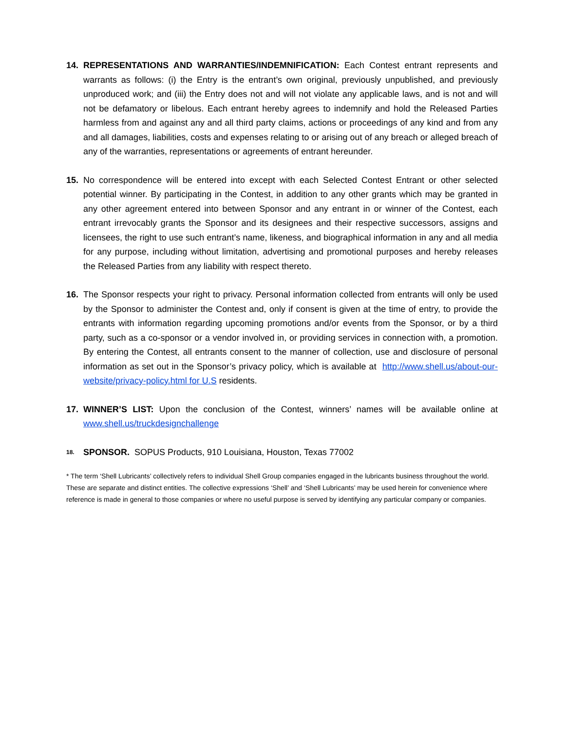14. REPRESENTATIONS AND WARRANTIES/INDEMNIFICATION: Each Contest entrant represents and warrants as follows: (i) the Entry is the entrant’s own original, previously unpublished, and previously unproduced work; and (iii) the Entry does not and will not violate any applicable laws, and is not and will not be defamatory or libelous. Each entrant hereby agrees to indemnify and hold the Released Parties harmless from and against any and all third party claims, actions or proceedings of any kind and from any and all damages, liabilities, costs and expenses relating to or arising out of any breach or alleged breach of any of the warranties, representations or agreements of entrant hereunder.
15. No correspondence will be entered into except with each Selected Contest Entrant or other selected potential winner. By participating in the Contest, in addition to any other grants which may be granted in any other agreement entered into between Sponsor and any entrant in or winner of the Contest, each entrant irrevocably grants the Sponsor and its designees and their respective successors, assigns and licensees, the right to use such entrant’s name, likeness, and biographical information in any and all media for any purpose, including without limitation, advertising and promotional purposes and hereby releases the Released Parties from any liability with respect thereto.
16. The Sponsor respects your right to privacy. Personal information collected from entrants will only be used by the Sponsor to administer the Contest and, only if consent is given at the time of entry, to provide the entrants with information regarding upcoming promotions and/or events from the Sponsor, or by a third party, such as a co-sponsor or a vendor involved in, or providing services in connection with, a promotion. By entering the Contest, all entrants consent to the manner of collection, use and disclosure of personal information as set out in the Sponsor’s privacy policy, which is available at http://www.shell.us/about-our-website/privacy-policy.html for U.S residents.
17. WINNER’S LIST: Upon the conclusion of the Contest, winners’ names will be available online at www.shell.us/truckdesignchallenge
18.
SPONSOR. SOPUS Products, 910 Louisiana, Houston, Texas 77002
* The term ‘Shell Lubricants’ collectively refers to individual Shell Group companies engaged in the lubricants business throughout the world. These are separate and distinct entities. The collective expressions ‘Shell’ and ‘Shell Lubricants’ may be used herein for convenience where reference is made in general to those companies or where no useful purpose is served by identifying any particular company or companies.